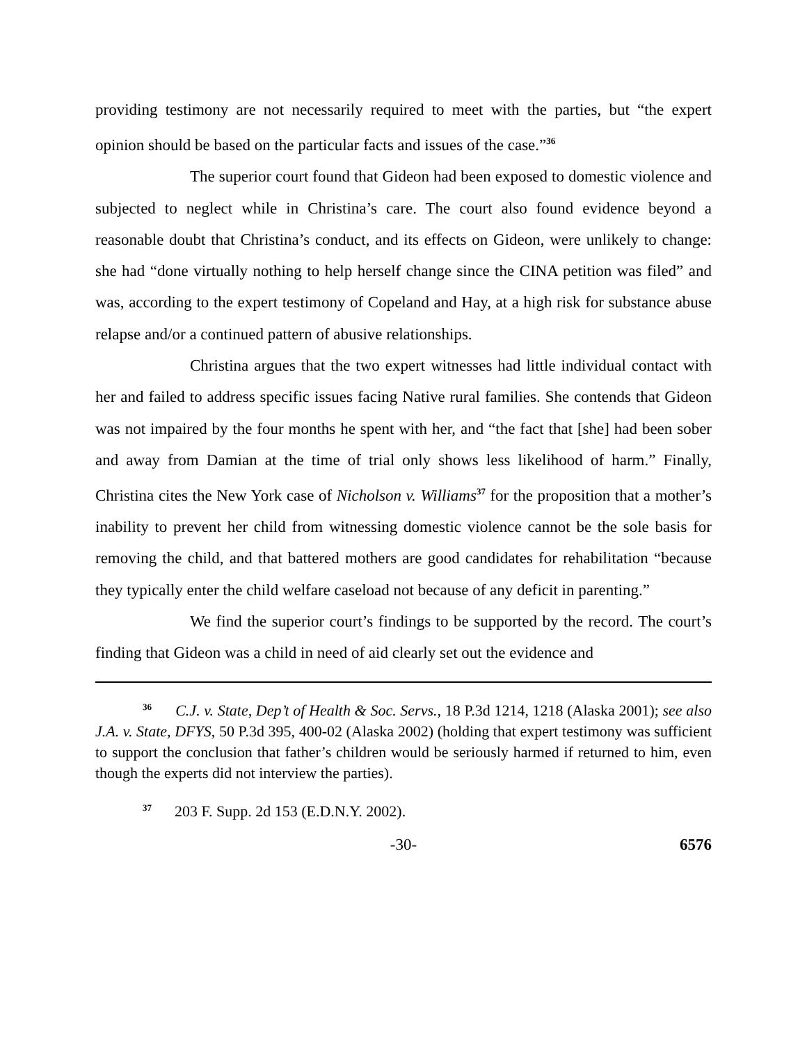providing testimony are not necessarily required to meet with the parties, but “the expert opinion should be based on the particular facts and issues of the case.”<sup>36</sup>
The superior court found that Gideon had been exposed to domestic violence and subjected to neglect while in Christina’s care. The court also found evidence beyond a reasonable doubt that Christina’s conduct, and its effects on Gideon, were unlikely to change: she had “done virtually nothing to help herself change since the CINA petition was filed” and was, according to the expert testimony of Copeland and Hay, at a high risk for substance abuse relapse and/or a continued pattern of abusive relationships.
Christina argues that the two expert witnesses had little individual contact with her and failed to address specific issues facing Native rural families. She contends that Gideon was not impaired by the four months he spent with her, and “the fact that [she] had been sober and away from Damian at the time of trial only shows less likelihood of harm.” Finally, Christina cites the New York case of Nicholson v. Williams<sup>37</sup> for the proposition that a mother’s inability to prevent her child from witnessing domestic violence cannot be the sole basis for removing the child, and that battered mothers are good candidates for rehabilitation “because they typically enter the child welfare caseload not because of any deficit in parenting.”
We find the superior court’s findings to be supported by the record. The court’s finding that Gideon was a child in need of aid clearly set out the evidence and
<sup>36</sup> C.J. v. State, Dep’t of Health & Soc. Servs., 18 P.3d 1214, 1218 (Alaska 2001); see also J.A. v. State, DFYS, 50 P.3d 395, 400-02 (Alaska 2002) (holding that expert testimony was sufficient to support the conclusion that father’s children would be seriously harmed if returned to him, even though the experts did not interview the parties).
<sup>37</sup> 203 F. Supp. 2d 153 (E.D.N.Y. 2002).
-30- 6576